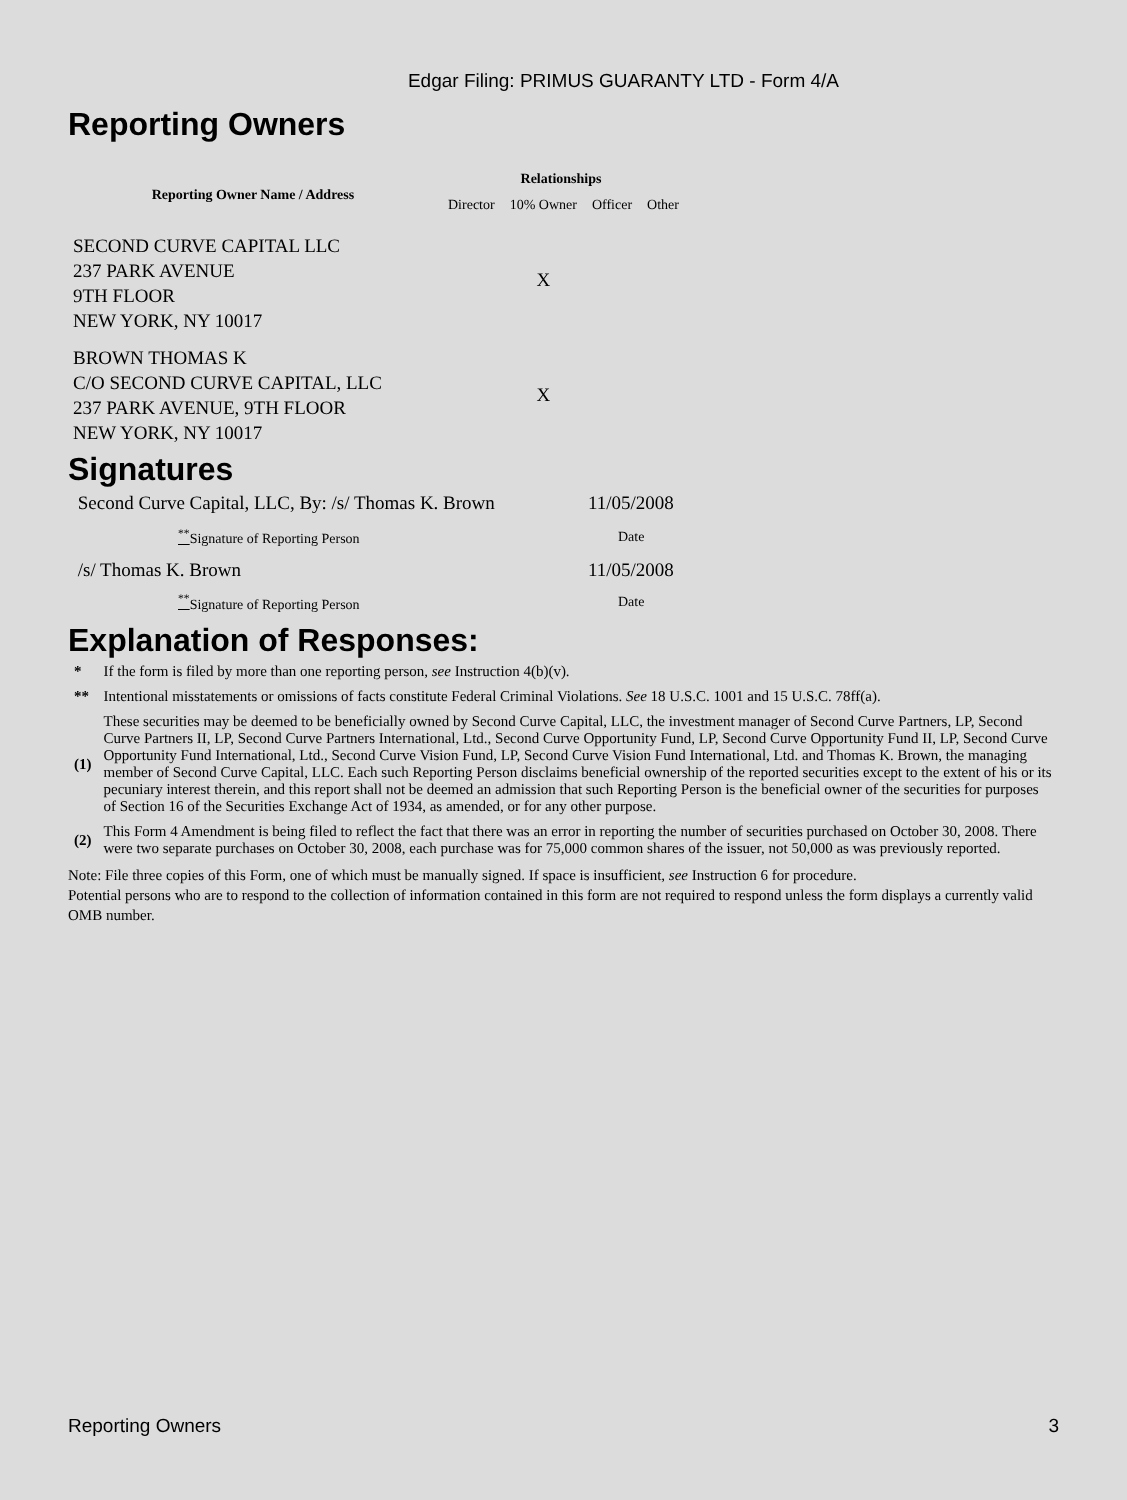Edgar Filing: PRIMUS GUARANTY LTD - Form 4/A
Reporting Owners
| Reporting Owner Name / Address | Relationships | | | |
| --- | --- | --- | --- | --- |
| | Director | 10% Owner | Officer | Other |
| SECOND CURVE CAPITAL LLC 237 PARK AVENUE 9TH FLOOR NEW YORK, NY 10017 | | X | | |
| BROWN THOMAS K C/O SECOND CURVE CAPITAL, LLC 237 PARK AVENUE, 9TH FLOOR NEW YORK, NY 10017 | | X | | |
Signatures
| Second Curve Capital, LLC, By: /s/ Thomas K. Brown | 11/05/2008 |
| <sup>**</sup> Signature of Reporting Person | Date |
| /s/ Thomas K. Brown | 11/05/2008 |
| <sup>**</sup> Signature of Reporting Person | Date |
Explanation of Responses:
| * | If the form is filed by more than one reporting person, see Instruction 4(b)(v). |
| ** | Intentional misstatements or omissions of facts constitute Federal Criminal Violations. See 18 U.S.C. 1001 and 15 U.S.C. 78ff(a). |
| (1) | These securities may be deemed to be beneficially owned by Second Curve Capital, LLC, the investment manager of Second Curve Partners, LP, Second Curve Partners II, LP, Second Curve Partners International, Ltd., Second Curve Opportunity Fund, LP, Second Curve Opportunity Fund II, LP, Second Curve Opportunity Fund International, Ltd., Second Curve Vision Fund, LP, Second Curve Vision Fund International, Ltd. and Thomas K. Brown, the managing member of Second Curve Capital, LLC. Each such Reporting Person disclaims beneficial ownership of the reported securities except to the extent of his or its pecuniary interest therein, and this report shall not be deemed an admission that such Reporting Person is the beneficial owner of the securities for purposes of Section 16 of the Securities Exchange Act of 1934, as amended, or for any other purpose. |
| (2) | This Form 4 Amendment is being filed to reflect the fact that there was an error in reporting the number of securities purchased on October 30, 2008. There were two separate purchases on October 30, 2008, each purchase was for 75,000 common shares of the issuer, not 50,000 as was previously reported. |
Note: File three copies of this Form, one of which must be manually signed. If space is insufficient, see Instruction 6 for procedure.
Potential persons who are to respond to the collection of information contained in this form are not required to respond unless the form displays a currently valid OMB number.
Reporting Owners 3